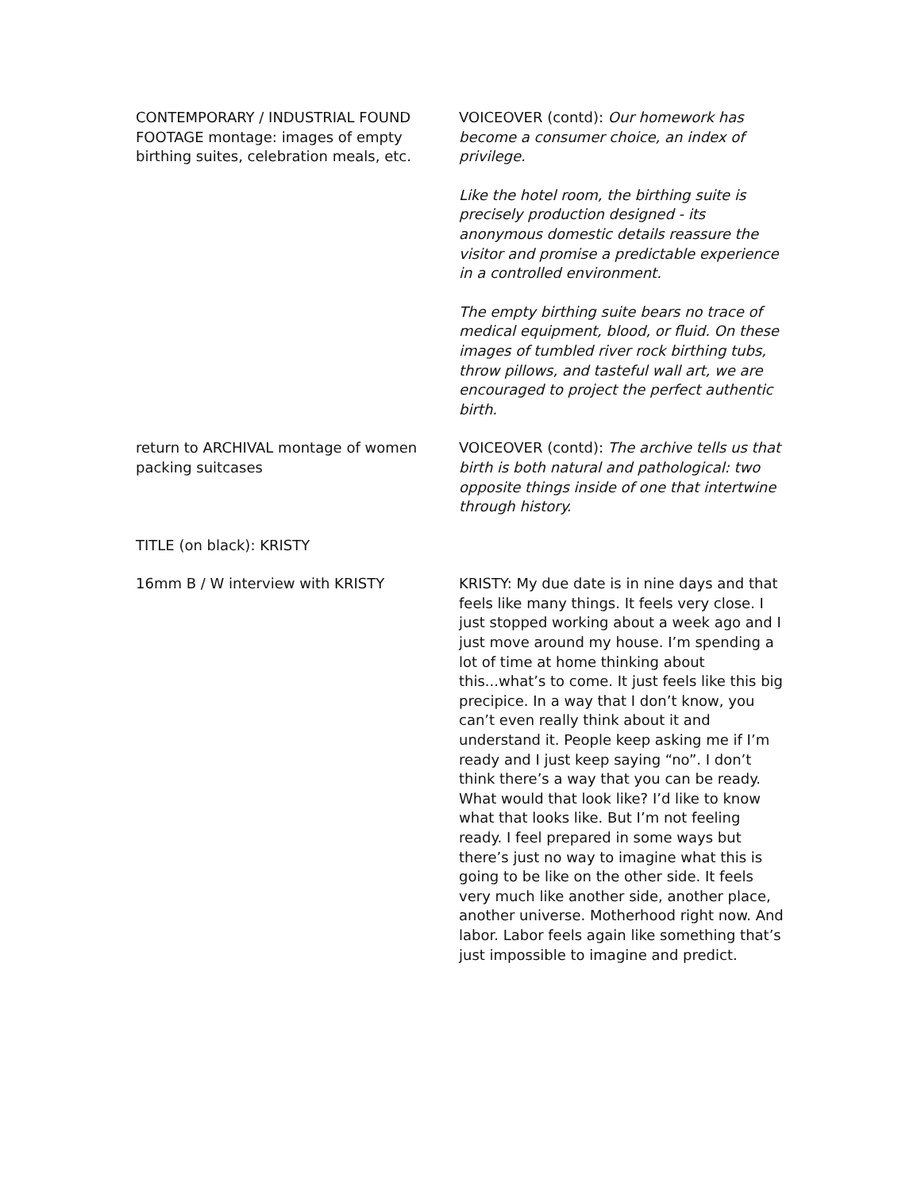| CONTEMPORARY / INDUSTRIAL FOUND FOOTAGE montage: images of empty birthing suites, celebration meals, etc. | VOICEOVER (contd): Our homework has become a consumer choice, an index of privilege. Like the hotel room, the birthing suite is precisely production designed - its anonymous domestic details reassure the visitor and promise a predictable experience in a controlled environment. The empty birthing suite bears no trace of medical equipment, blood, or fluid. On these images of tumbled river rock birthing tubs, throw pillows, and tasteful wall art, we are encouraged to project the perfect authentic birth. |
| return to ARCHIVAL montage of women packing suitcases | VOICEOVER (contd): The archive tells us that birth is both natural and pathological: two opposite things inside of one that intertwine through history. |
| TITLE (on black): KRISTY | |
| 16mm B / W interview with KRISTY | KRISTY: My due date is in nine days and that feels like many things. It feels very close. I just stopped working about a week ago and I just move around my house. I’m spending a lot of time at home thinking about this...what’s to come. It just feels like this big precipice. In a way that I don’t know, you can’t even really think about it and understand it. People keep asking me if I’m ready and I just keep saying “no”. I don’t think there’s a way that you can be ready. What would that look like? I’d like to know what that looks like. But I’m not feeling ready. I feel prepared in some ways but there’s just no way to imagine what this is going to be like on the other side. It feels very much like another side, another place, another universe. Motherhood right now. And labor. Labor feels again like something that’s just impossible to imagine and predict. |